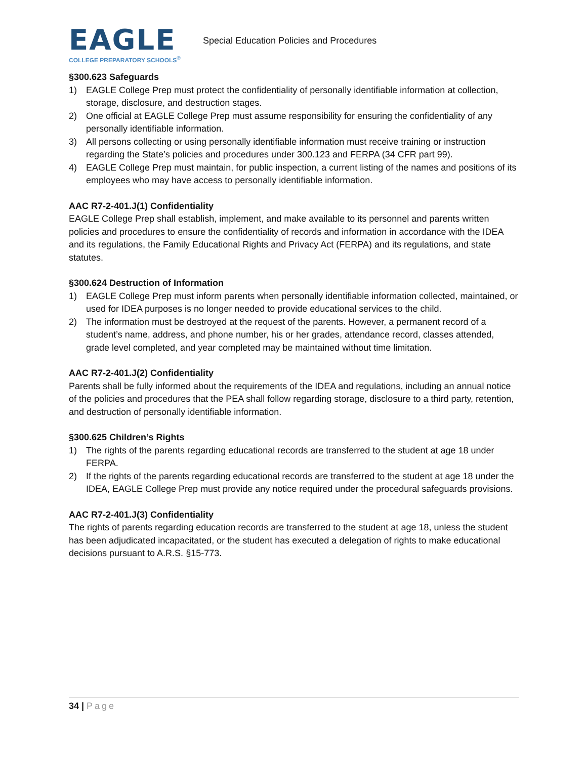EAGLE
COLLEGE PREPARATORY SCHOOLS<sup>®</sup>
Special Education Policies and Procedures
§300.623 Safeguards
1) EAGLE College Prep must protect the confidentiality of personally identifiable information at collection, storage, disclosure, and destruction stages.
2) One official at EAGLE College Prep must assume responsibility for ensuring the confidentiality of any personally identifiable information.
3) All persons collecting or using personally identifiable information must receive training or instruction regarding the State’s policies and procedures under 300.123 and FERPA (34 CFR part 99).
4) EAGLE College Prep must maintain, for public inspection, a current listing of the names and positions of its employees who may have access to personally identifiable information.
AAC R7-2-401.J(1) Confidentiality
EAGLE College Prep shall establish, implement, and make available to its personnel and parents written policies and procedures to ensure the confidentiality of records and information in accordance with the IDEA and its regulations, the Family Educational Rights and Privacy Act (FERPA) and its regulations, and state statutes.
§300.624 Destruction of Information
1) EAGLE College Prep must inform parents when personally identifiable information collected, maintained, or used for IDEA purposes is no longer needed to provide educational services to the child.
2) The information must be destroyed at the request of the parents. However, a permanent record of a student’s name, address, and phone number, his or her grades, attendance record, classes attended, grade level completed, and year completed may be maintained without time limitation.
AAC R7-2-401.J(2) Confidentiality
Parents shall be fully informed about the requirements of the IDEA and regulations, including an annual notice of the policies and procedures that the PEA shall follow regarding storage, disclosure to a third party, retention, and destruction of personally identifiable information.
§300.625 Children’s Rights
1) The rights of the parents regarding educational records are transferred to the student at age 18 under FERPA.
2) If the rights of the parents regarding educational records are transferred to the student at age 18 under the IDEA, EAGLE College Prep must provide any notice required under the procedural safeguards provisions.
AAC R7-2-401.J(3) Confidentiality
The rights of parents regarding education records are transferred to the student at age 18, unless the student has been adjudicated incapacitated, or the student has executed a delegation of rights to make educational decisions pursuant to A.R.S. §15-773.
34 | Page